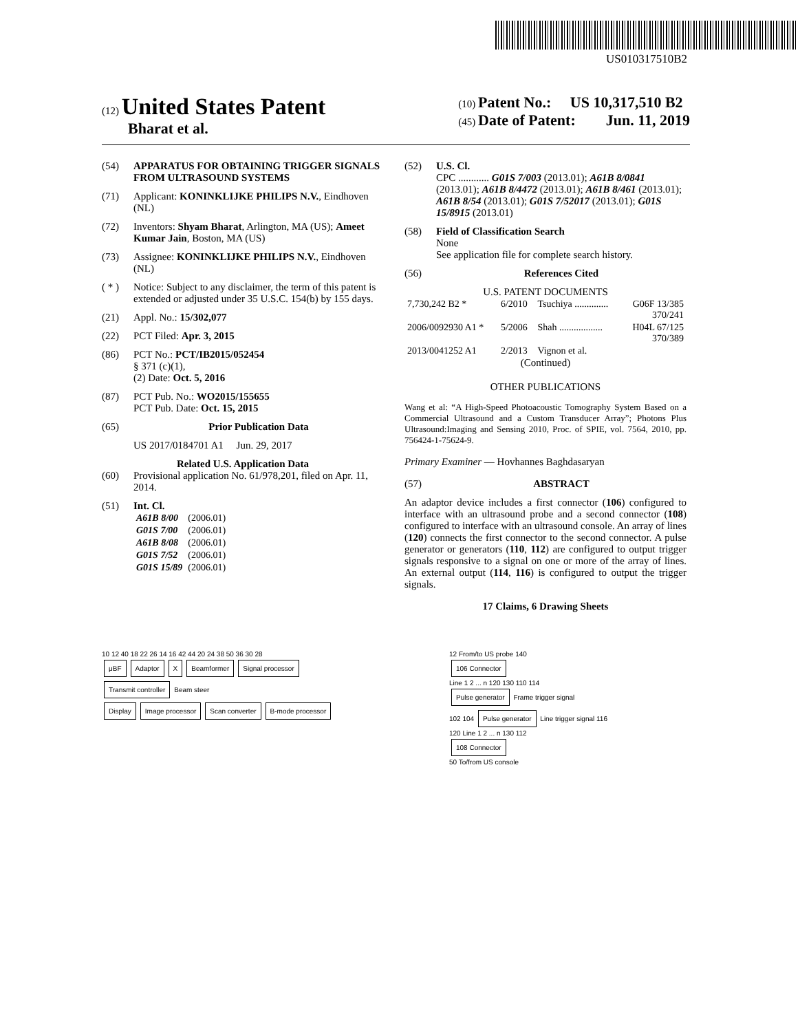US010317510B2
(12) United States Patent
Bharat et al.
(10) Patent No.: US 10,317,510 B2
(45) Date of Patent: Jun. 11, 2019
(54) APPARATUS FOR OBTAINING TRIGGER SIGNALS FROM ULTRASOUND SYSTEMS
(71) Applicant: KONINKLIJKE PHILIPS N.V., Eindhoven (NL)
(72) Inventors: Shyam Bharat, Arlington, MA (US); Ameet Kumar Jain, Boston, MA (US)
(73) Assignee: KONINKLIJKE PHILIPS N.V., Eindhoven (NL)
( * ) Notice: Subject to any disclaimer, the term of this patent is extended or adjusted under 35 U.S.C. 154(b) by 155 days.
(21) Appl. No.: 15/302,077
(22) PCT Filed: Apr. 3, 2015
(86) PCT No.: PCT/IB2015/052454
§ 371 (c)(1),
(2) Date: Oct. 5, 2016
(87) PCT Pub. No.: WO2015/155655
PCT Pub. Date: Oct. 15, 2015
(65) Prior Publication Data
US 2017/0184701 A1 Jun. 29, 2017
Related U.S. Application Data
(60) Provisional application No. 61/978,201, filed on Apr. 11, 2014.
(51) Int. Cl.
| A61B 8/00 | (2006.01) |
| G01S 7/00 | (2006.01) |
| A61B 8/08 | (2006.01) |
| G01S 7/52 | (2006.01) |
| G01S 15/89 | (2006.01) |
(52) U.S. Cl.
CPC ............ G01S 7/003 (2013.01); A61B 8/0841 (2013.01); A61B 8/4472 (2013.01); A61B 8/461 (2013.01); A61B 8/54 (2013.01); G01S 7/52017 (2013.01); G01S 15/8915 (2013.01)
(58) Field of Classification Search
None
See application file for complete search history.
(56) References Cited
U.S. PATENT DOCUMENTS
| 7,730,242 B2 * | 6/2010 | Tsuchiya .............. | G06F 13/385 370/241 |
| 2006/0092930 A1 * | 5/2006 | Shah .................. | H04L 67/125 370/389 |
| 2013/0041252 A1 | 2/2013 | Vignon et al. | |
(Continued)
OTHER PUBLICATIONS
Wang et al: “A High-Speed Photoacoustic Tomography System Based on a Commercial Ultrasound and a Custom Transducer Array”; Photons Plus Ultrasound:Imaging and Sensing 2010, Proc. of SPIE, vol. 7564, 2010, pp. 756424-1-75624-9.
Primary Examiner — Hovhannes Baghdasaryan
(57) ABSTRACT
An adaptor device includes a first connector (106) configured to interface with an ultrasound probe and a second connector (108) configured to interface with an ultrasound console. An array of lines (120) connects the first connector to the second connector. A pulse generator or generators (110, 112) are configured to output trigger signals responsive to a signal on one or more of the array of lines. An external output (114, 116) is configured to output the trigger signals.
17 Claims, 6 Drawing Sheets
10 12 40 18 22 26 14 16 42 44 20 24 38 50 36 30 28
μBF Adaptor X Beamformer Signal processor
Transmit controller Beam steer
Display Image processor Scan converter B-mode processor
12 From/to US probe 140
106 Connector
Line 1 2 ... n 120 130 110 114
Pulse generator Frame trigger signal
102 104 Pulse generator Line trigger signal 116
120 Line 1 2 ... n 130 112
108 Connector
50 To/from US console